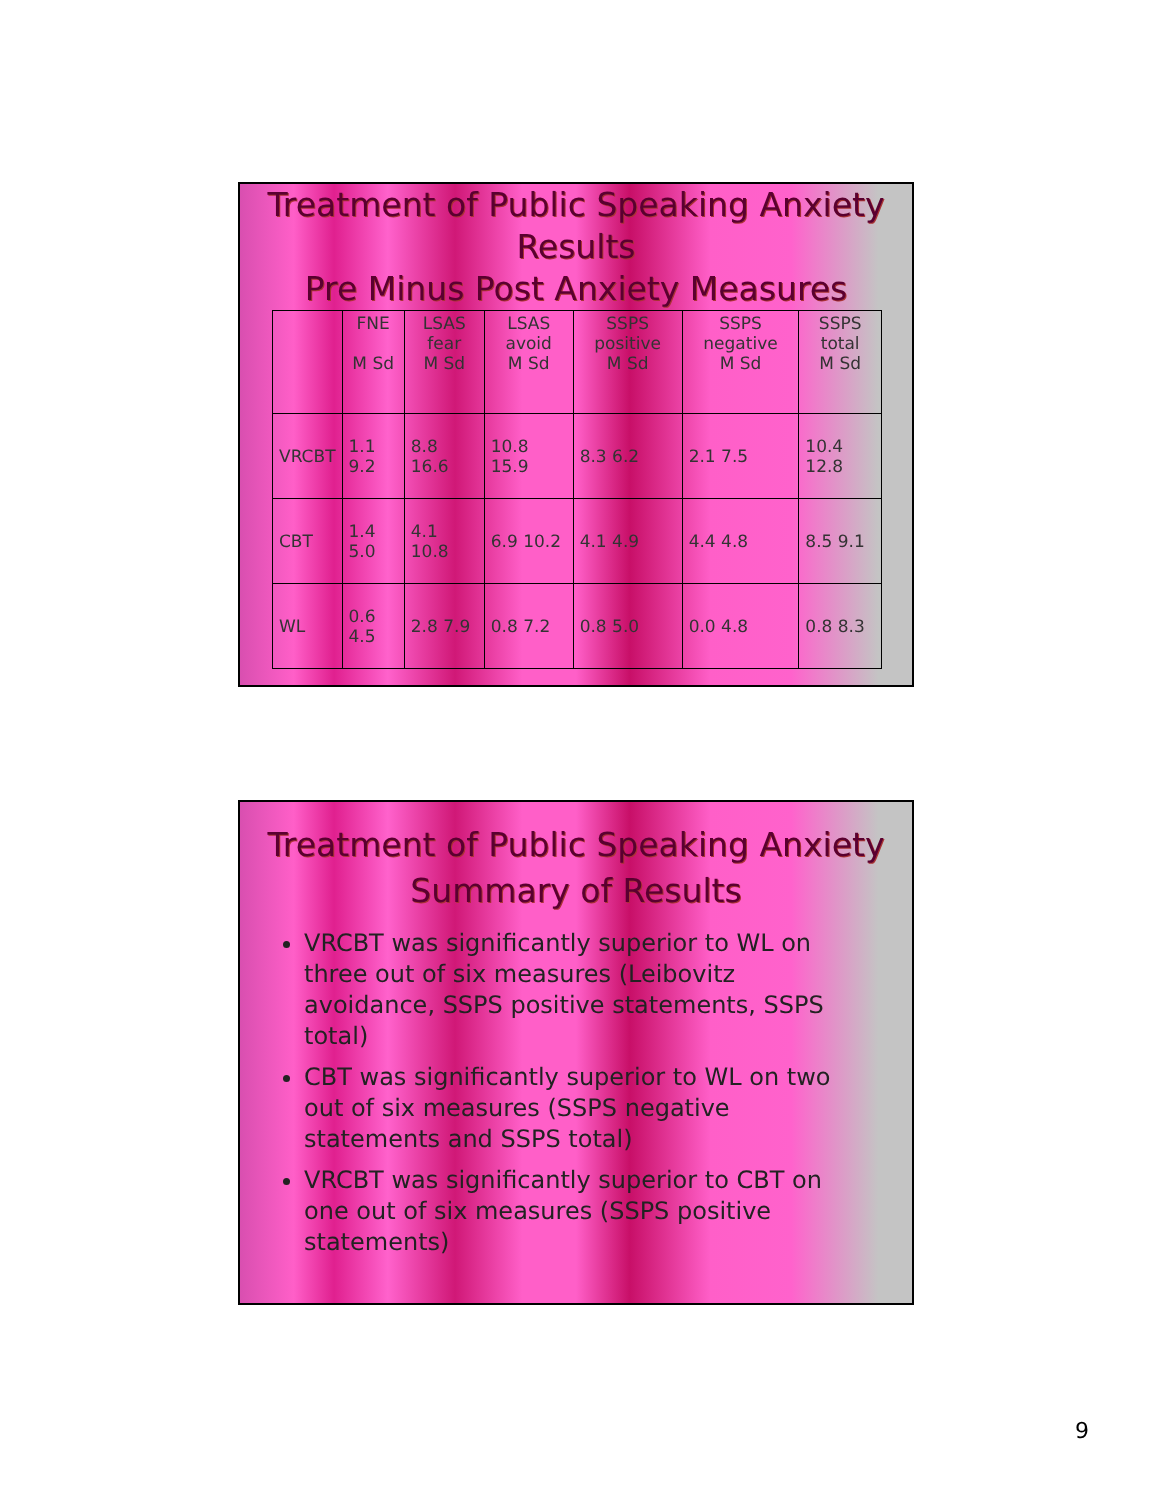Treatment of Public Speaking Anxiety
Results
Pre Minus Post Anxiety Measures
| | FNE M Sd | LSAS fear M Sd | LSAS avoid M Sd | SSPS positive M Sd | SSPS negative M Sd | SSPS total M Sd |
| --- | --- | --- | --- | --- | --- | --- |
| VRCBT | 1.1 9.2 | 8.8 16.6 | 10.8 15.9 | 8.3 6.2 | 2.1 7.5 | 10.4 12.8 |
| CBT | 1.4 5.0 | 4.1 10.8 | 6.9 10.2 | 4.1 4.9 | 4.4 4.8 | 8.5 9.1 |
| WL | 0.6 4.5 | 2.8 7.9 | 0.8 7.2 | 0.8 5.0 | 0.0 4.8 | 0.8 8.3 |
Treatment of Public Speaking Anxiety
Summary of Results
VRCBT was significantly superior to WL on three out of six measures (Leibovitz avoidance, SSPS positive statements, SSPS total)
CBT was significantly superior to WL on two out of six measures (SSPS negative statements and SSPS total)
VRCBT was significantly superior to CBT on one out of six measures (SSPS positive statements)
9